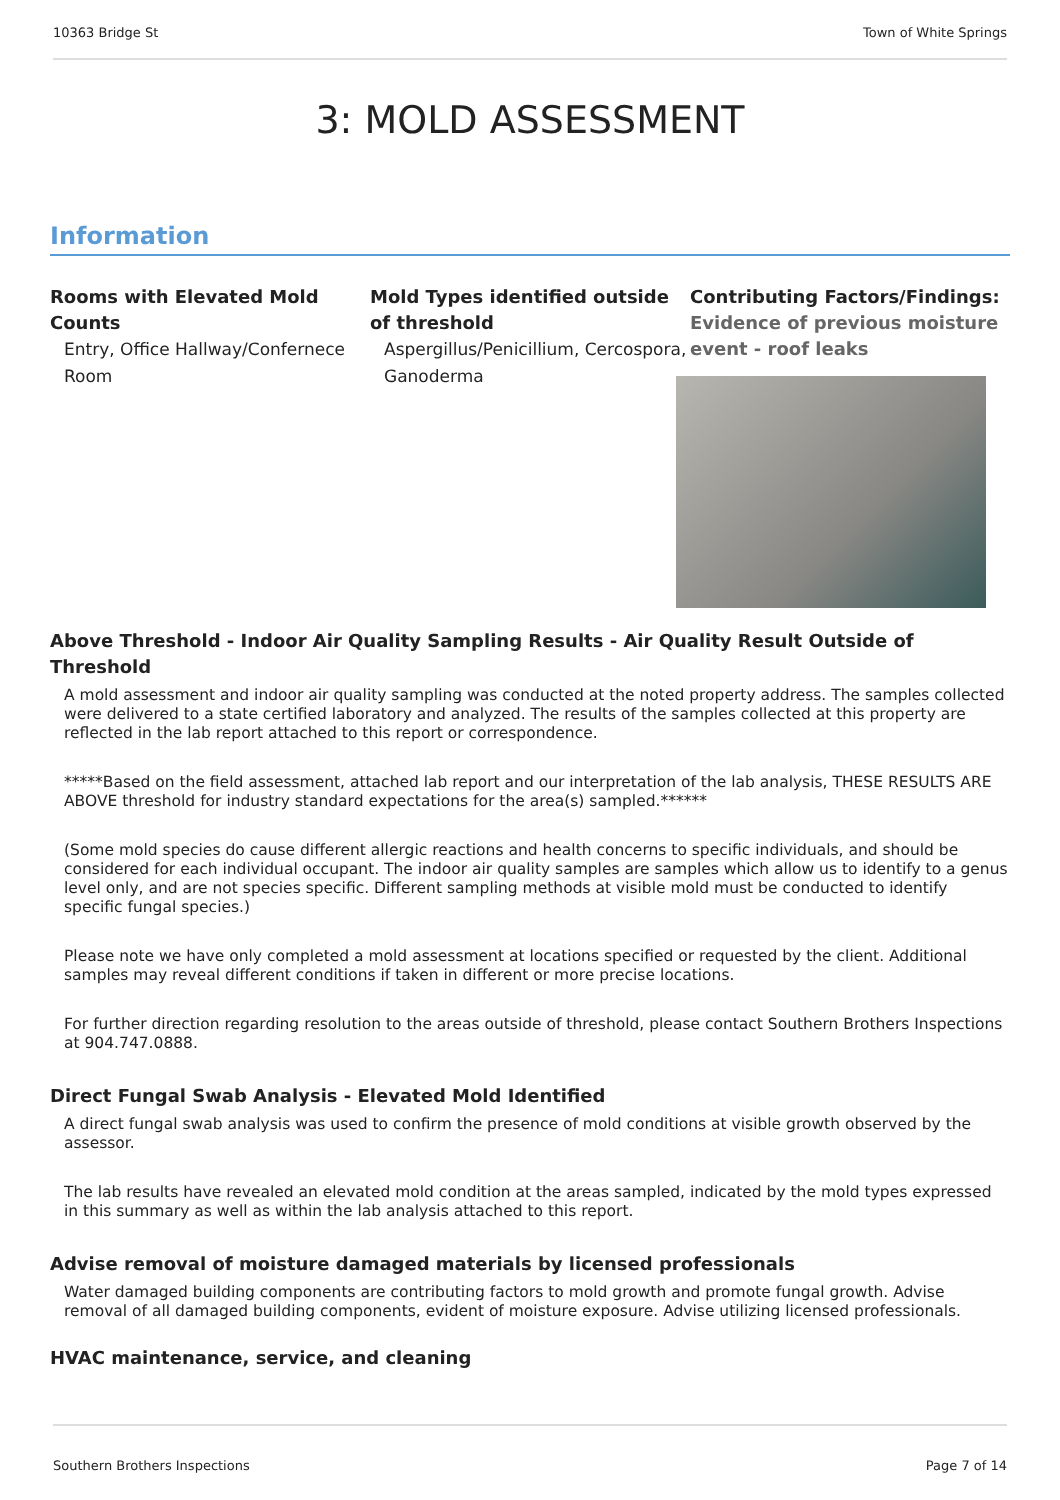10363 Bridge St Town of White Springs
3: MOLD ASSESSMENT
Information
Rooms with Elevated Mold Counts
Entry, Office Hallway/Confernece Room
Mold Types identified outside of threshold
Aspergillus/Penicillium, Cercospora, Ganoderma
Contributing Factors/Findings:
Evidence of previous moisture event - roof leaks
Above Threshold - Indoor Air Quality Sampling Results - Air Quality Result Outside of Threshold
A mold assessment and indoor air quality sampling was conducted at the noted property address. The samples collected were delivered to a state certified laboratory and analyzed. The results of the samples collected at this property are reflected in the lab report attached to this report or correspondence.
*****Based on the field assessment, attached lab report and our interpretation of the lab analysis, THESE RESULTS ARE ABOVE threshold for industry standard expectations for the area(s) sampled.******
(Some mold species do cause different allergic reactions and health concerns to specific individuals, and should be considered for each individual occupant. The indoor air quality samples are samples which allow us to identify to a genus level only, and are not species specific. Different sampling methods at visible mold must be conducted to identify specific fungal species.)
Please note we have only completed a mold assessment at locations specified or requested by the client. Additional samples may reveal different conditions if taken in different or more precise locations.
For further direction regarding resolution to the areas outside of threshold, please contact Southern Brothers Inspections at 904.747.0888.
Direct Fungal Swab Analysis - Elevated Mold Identified
A direct fungal swab analysis was used to confirm the presence of mold conditions at visible growth observed by the assessor.
The lab results have revealed an elevated mold condition at the areas sampled, indicated by the mold types expressed in this summary as well as within the lab analysis attached to this report.
Advise removal of moisture damaged materials by licensed professionals
Water damaged building components are contributing factors to mold growth and promote fungal growth. Advise removal of all damaged building components, evident of moisture exposure. Advise utilizing licensed professionals.
HVAC maintenance, service, and cleaning
Southern Brothers Inspections Page 7 of 14